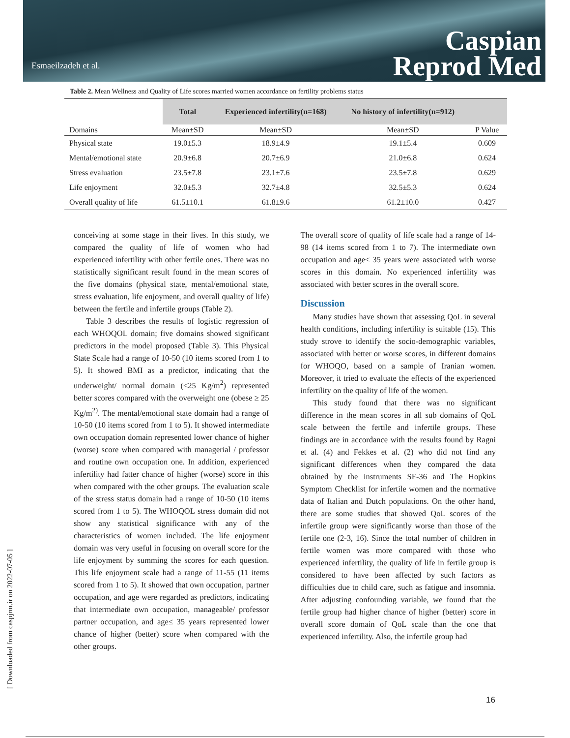Esmaeilzadeh et al.
Caspian
Reprod Med
Table 2. Mean Wellness and Quality of Life scores married women accordance on fertility problems status
| | Total | Experienced infertility(n=168) | No history of infertility(n=912) | |
| Domains | Mean±SD | Mean±SD | Mean±SD | P Value |
| Physical state | 19.0±5.3 | 18.9±4.9 | 19.1±5.4 | 0.609 |
| Mental/emotional state | 20.9±6.8 | 20.7±6.9 | 21.0±6.8 | 0.624 |
| Stress evaluation | 23.5±7.8 | 23.1±7.6 | 23.5±7.8 | 0.629 |
| Life enjoyment | 32.0±5.3 | 32.7±4.8 | 32.5±5.3 | 0.624 |
| Overall quality of life | 61.5±10.1 | 61.8±9.6 | 61.2±10.0 | 0.427 |
conceiving at some stage in their lives. In this study, we compared the quality of life of women who had experienced infertility with other fertile ones. There was no statistically significant result found in the mean scores of the five domains (physical state, mental/emotional state, stress evaluation, life enjoyment, and overall quality of life) between the fertile and infertile groups (Table 2).
Table 3 describes the results of logistic regression of each WHOQOL domain; five domains showed significant predictors in the model proposed (Table 3). This Physical State Scale had a range of 10-50 (10 items scored from 1 to 5). It showed BMI as a predictor, indicating that the underweight/ normal domain (<25 Kg/m<sup>2</sup>) represented better scores compared with the overweight one (obese ≥ 25 Kg/m<sup>2)</sup>. The mental/emotional state domain had a range of 10-50 (10 items scored from 1 to 5). It showed intermediate own occupation domain represented lower chance of higher (worse) score when compared with managerial / professor and routine own occupation one. In addition, experienced infertility had fatter chance of higher (worse) score in this when compared with the other groups. The evaluation scale of the stress status domain had a range of 10-50 (10 items scored from 1 to 5). The WHOQOL stress domain did not show any statistical significance with any of the characteristics of women included. The life enjoyment domain was very useful in focusing on overall score for the life enjoyment by summing the scores for each question. This life enjoyment scale had a range of 11-55 (11 items scored from 1 to 5). It showed that own occupation, partner occupation, and age were regarded as predictors, indicating that intermediate own occupation, manageable/ professor partner occupation, and age≤ 35 years represented lower chance of higher (better) score when compared with the other groups.
The overall score of quality of life scale had a range of 14-98 (14 items scored from 1 to 7). The intermediate own occupation and age≤ 35 years were associated with worse scores in this domain. No experienced infertility was associated with better scores in the overall score.
Discussion
Many studies have shown that assessing QoL in several health conditions, including infertility is suitable (15). This study strove to identify the socio-demographic variables, associated with better or worse scores, in different domains for WHOQO, based on a sample of Iranian women. Moreover, it tried to evaluate the effects of the experienced infertility on the quality of life of the women.
This study found that there was no significant difference in the mean scores in all sub domains of QoL scale between the fertile and infertile groups. These findings are in accordance with the results found by Ragni et al. (4) and Fekkes et al. (2) who did not find any significant differences when they compared the data obtained by the instruments SF-36 and The Hopkins Symptom Checklist for infertile women and the normative data of Italian and Dutch populations. On the other hand, there are some studies that showed QoL scores of the infertile group were significantly worse than those of the fertile one (2-3, 16). Since the total number of children in fertile women was more compared with those who experienced infertility, the quality of life in fertile group is considered to have been affected by such factors as difficulties due to child care, such as fatigue and insomnia. After adjusting confounding variable, we found that the fertile group had higher chance of higher (better) score in overall score domain of QoL scale than the one that experienced infertility. Also, the infertile group had
[ Downloaded from caspjrm.ir on 2022-07-05 ]
16